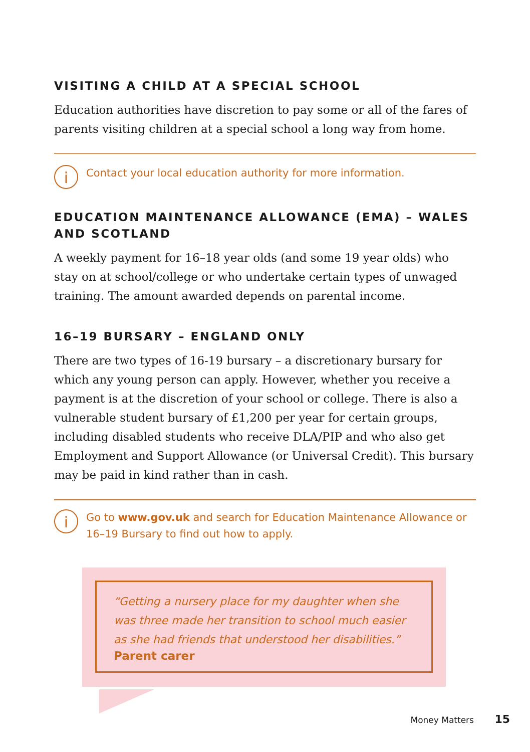VISITING A CHILD AT A SPECIAL SCHOOL
Education authorities have discretion to pay some or all of the fares of parents visiting children at a special school a long way from home.
i
Contact your local education authority for more information.
EDUCATION MAINTENANCE ALLOWANCE (EMA) – WALES AND SCOTLAND
A weekly payment for 16–18 year olds (and some 19 year olds) who stay on at school/college or who undertake certain types of unwaged training. The amount awarded depends on parental income.
16–19 BURSARY – ENGLAND ONLY
There are two types of 16-19 bursary – a discretionary bursary for which any young person can apply. However, whether you receive a payment is at the discretion of your school or college. There is also a vulnerable student bursary of £1,200 per year for certain groups, including disabled students who receive DLA/PIP and who also get Employment and Support Allowance (or Universal Credit). This bursary may be paid in kind rather than in cash.
i
Go to www.gov.uk and search for Education Maintenance Allowance or 16–19 Bursary to find out how to apply.
“Getting a nursery place for my daughter when she was three made her transition to school much easier as she had friends that understood her disabilities.”
Parent carer
Money Matters 15